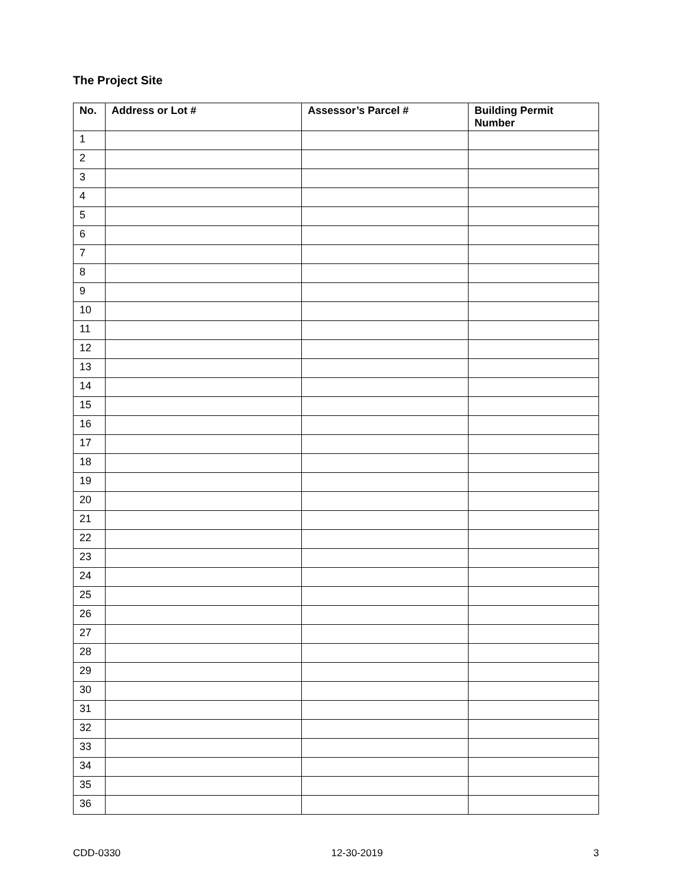The Project Site
| No. | Address or Lot # | Assessor’s Parcel # | Building Permit Number |
| --- | --- | --- | --- |
| 1 | | | |
| 2 | | | |
| 3 | | | |
| 4 | | | |
| 5 | | | |
| 6 | | | |
| 7 | | | |
| 8 | | | |
| 9 | | | |
| 10 | | | |
| 11 | | | |
| 12 | | | |
| 13 | | | |
| 14 | | | |
| 15 | | | |
| 16 | | | |
| 17 | | | |
| 18 | | | |
| 19 | | | |
| 20 | | | |
| 21 | | | |
| 22 | | | |
| 23 | | | |
| 24 | | | |
| 25 | | | |
| 26 | | | |
| 27 | | | |
| 28 | | | |
| 29 | | | |
| 30 | | | |
| 31 | | | |
| 32 | | | |
| 33 | | | |
| 34 | | | |
| 35 | | | |
| 36 | | | |
CDD-0330 12-30-2019 3